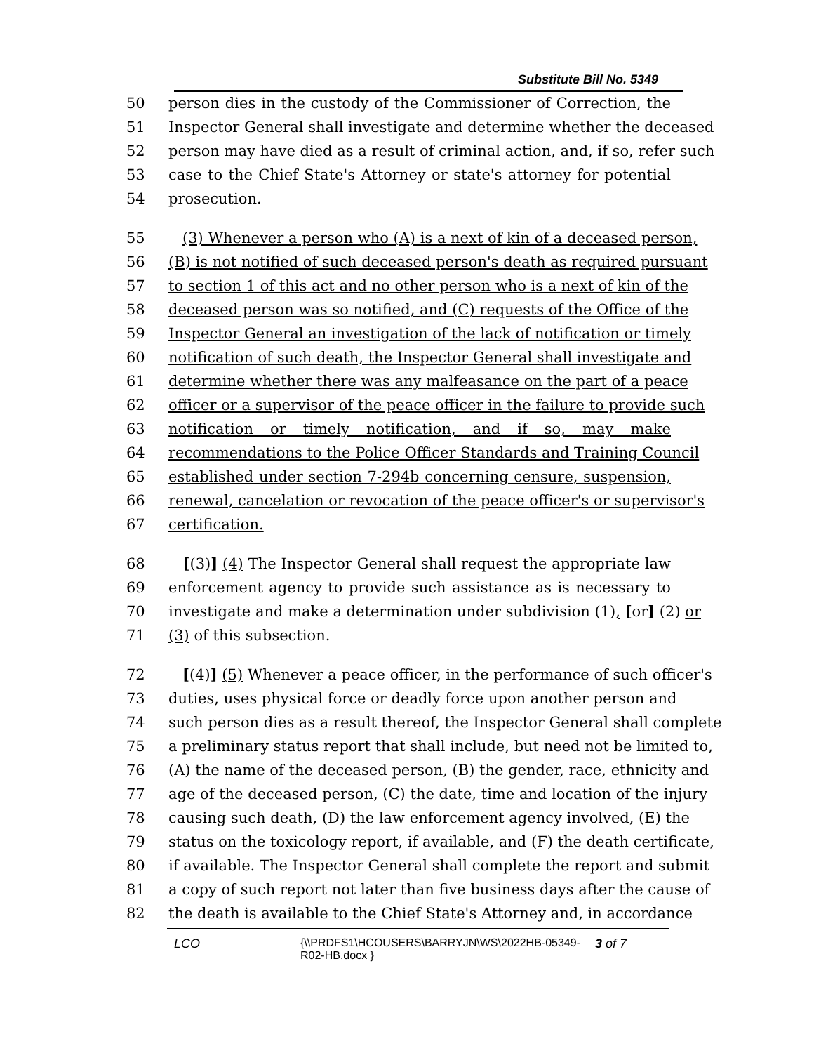Substitute Bill No. 5349
50 person dies in the custody of the Commissioner of Correction, the
51 Inspector General shall investigate and determine whether the deceased
52 person may have died as a result of criminal action, and, if so, refer such
53 case to the Chief State's Attorney or state's attorney for potential
54 prosecution.
55 (3) Whenever a person who (A) is a next of kin of a deceased person,
56 (B) is not notified of such deceased person's death as required pursuant
57 to section 1 of this act and no other person who is a next of kin of the
58 deceased person was so notified, and (C) requests of the Office of the
59 Inspector General an investigation of the lack of notification or timely
60 notification of such death, the Inspector General shall investigate and
61 determine whether there was any malfeasance on the part of a peace
62 officer or a supervisor of the peace officer in the failure to provide such
63 notification or timely notification, and if so, may make
64 recommendations to the Police Officer Standards and Training Council
65 established under section 7-294b concerning censure, suspension,
66 renewal, cancelation or revocation of the peace officer's or supervisor's
67 certification.
68 [(3)] (4) The Inspector General shall request the appropriate law
69 enforcement agency to provide such assistance as is necessary to
70 investigate and make a determination under subdivision (1), [or] (2) or
71 (3) of this subsection.
72 [(4)] (5) Whenever a peace officer, in the performance of such officer's
73 duties, uses physical force or deadly force upon another person and
74 such person dies as a result thereof, the Inspector General shall complete
75 a preliminary status report that shall include, but need not be limited to,
76 (A) the name of the deceased person, (B) the gender, race, ethnicity and
77 age of the deceased person, (C) the date, time and location of the injury
78 causing such death, (D) the law enforcement agency involved, (E) the
79 status on the toxicology report, if available, and (F) the death certificate,
80 if available. The Inspector General shall complete the report and submit
81 a copy of such report not later than five business days after the cause of
82 the death is available to the Chief State's Attorney and, in accordance
LCO {\\PRDFS1\HCOUSERS\BARRYJN\WS\2022HB-05349-
R02-HB.docx } 3 of 7